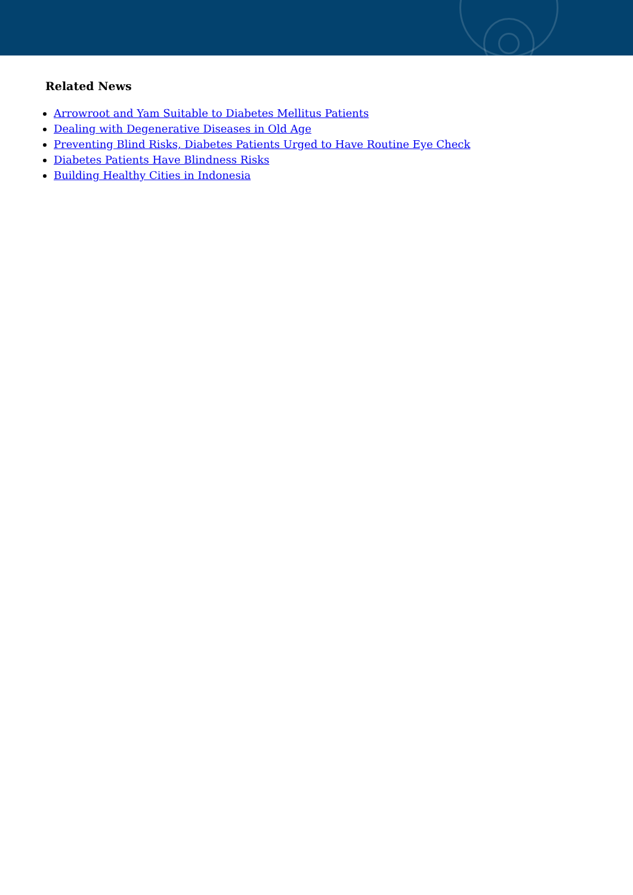Related News
Arrowroot and Yam Suitable to Diabetes Mellitus Patients
Dealing with Degenerative Diseases in Old Age
Preventing Blind Risks, Diabetes Patients Urged to Have Routine Eye Check
Diabetes Patients Have Blindness Risks
Building Healthy Cities in Indonesia